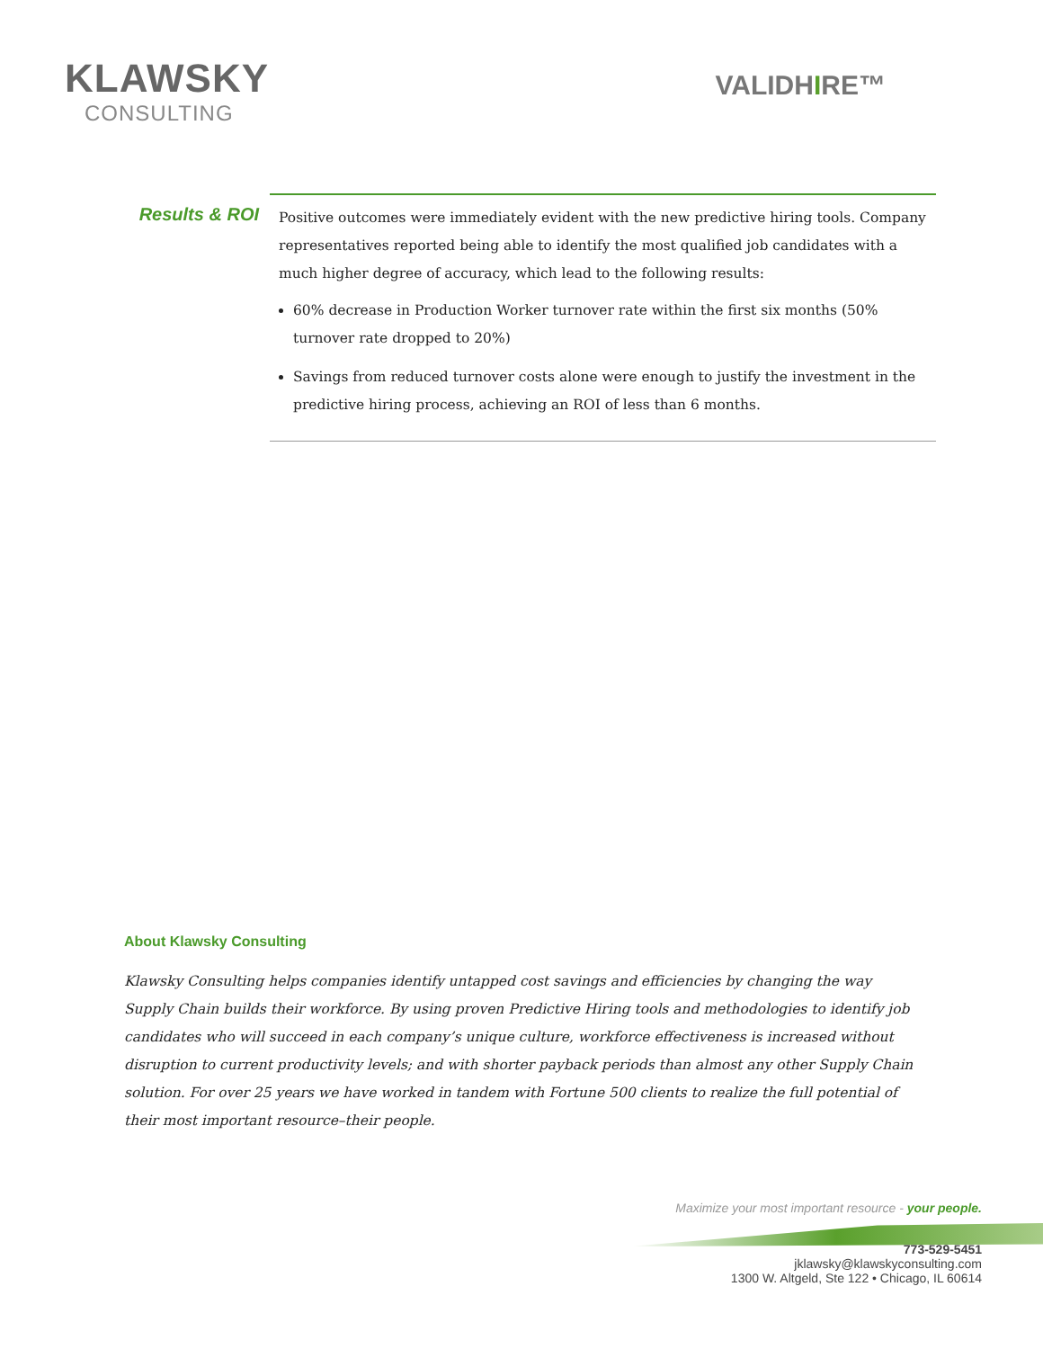KLAWSKY
CONSULTING
VALIDHIRE™
Results & ROI
Positive outcomes were immediately evident with the new predictive hiring tools. Company representatives reported being able to identify the most qualified job candidates with a much higher degree of accuracy, which lead to the following results:
60% decrease in Production Worker turnover rate within the first six months (50% turnover rate dropped to 20%)
Savings from reduced turnover costs alone were enough to justify the investment in the predictive hiring process, achieving an ROI of less than 6 months.
About Klawsky Consulting
Klawsky Consulting helps companies identify untapped cost savings and efficiencies by changing the way Supply Chain builds their workforce. By using proven Predictive Hiring tools and methodologies to identify job candidates who will succeed in each company’s unique culture, workforce effectiveness is increased without disruption to current productivity levels; and with shorter payback periods than almost any other Supply Chain solution. For over 25 years we have worked in tandem with Fortune 500 clients to realize the full potential of their most important resource–their people.
Maximize your most important resource - your people.
773-529-5451
jklawsky@klawskyconsulting.com
1300 W. Altgeld, Ste 122 • Chicago, IL 60614